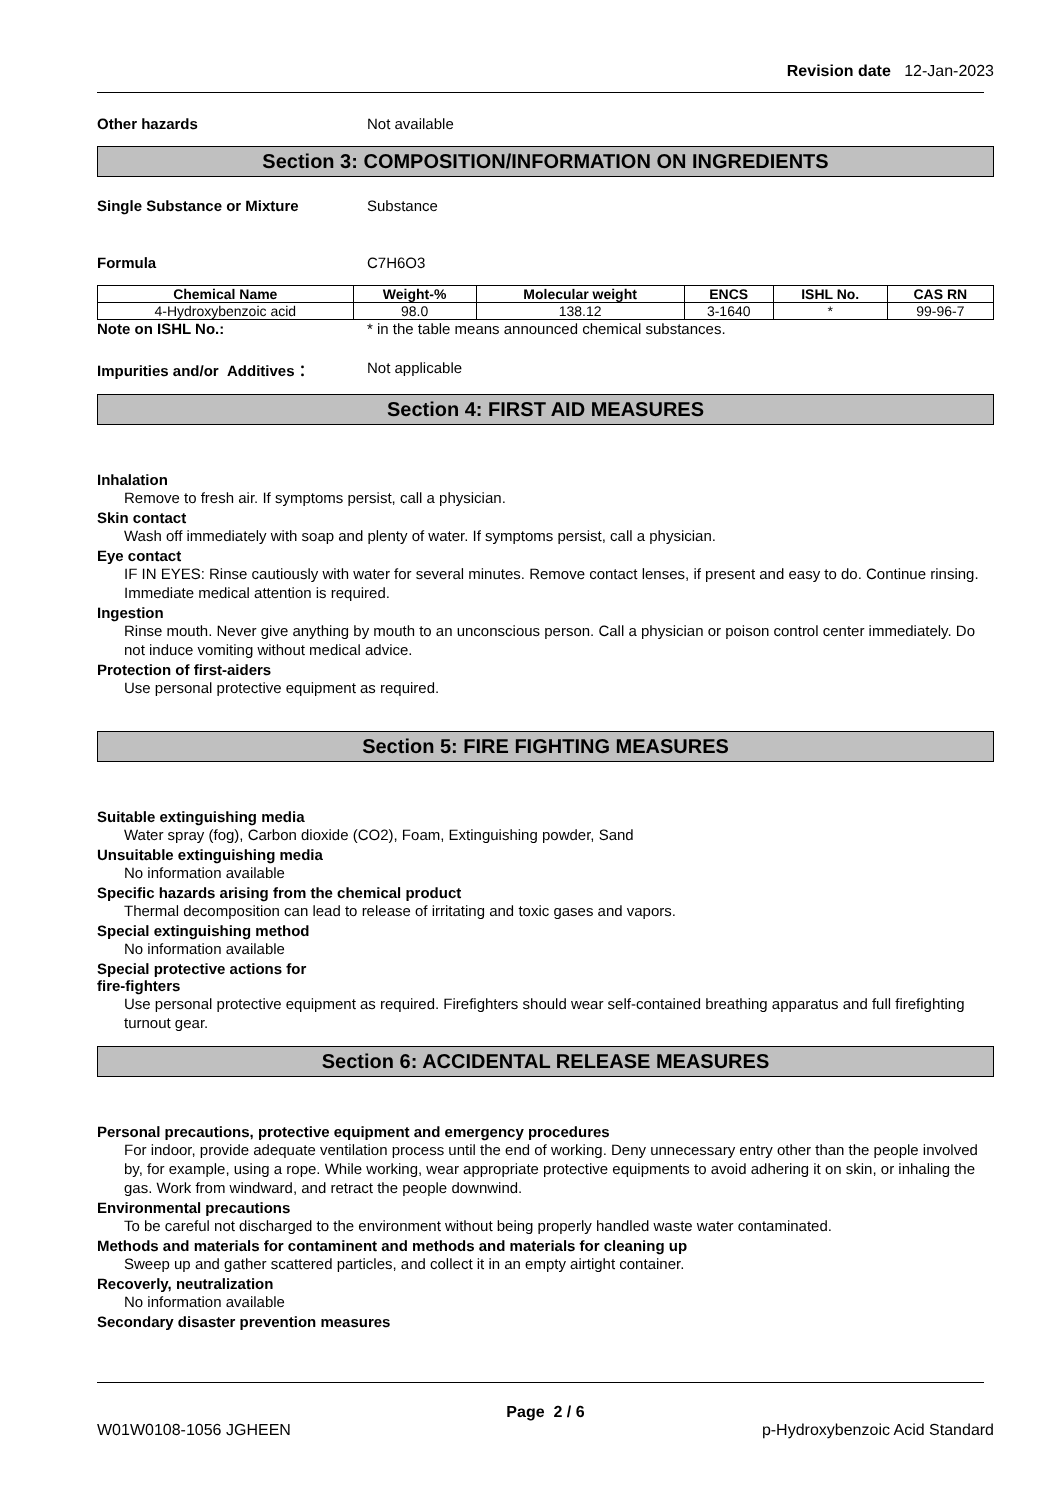Revision date 12-Jan-2023
Other hazards Not available
Section 3: COMPOSITION/INFORMATION ON INGREDIENTS
Single Substance or Mixture Substance
Formula C7H6O3
| Chemical Name | Weight-% | Molecular weight | ENCS | ISHL No. | CAS RN |
| --- | --- | --- | --- | --- | --- |
| 4-Hydroxybenzoic acid | 98.0 | 138.12 | 3-1640 | * | 99-96-7 |
Note on ISHL No.: * in the table means announced chemical substances.
Impurities and/or Additives： Not applicable
Section 4: FIRST AID MEASURES
Inhalation
Remove to fresh air. If symptoms persist, call a physician.
Skin contact
Wash off immediately with soap and plenty of water. If symptoms persist, call a physician.
Eye contact
IF IN EYES: Rinse cautiously with water for several minutes. Remove contact lenses, if present and easy to do. Continue rinsing. Immediate medical attention is required.
Ingestion
Rinse mouth. Never give anything by mouth to an unconscious person. Call a physician or poison control center immediately. Do not induce vomiting without medical advice.
Protection of first-aiders
Use personal protective equipment as required.
Section 5: FIRE FIGHTING MEASURES
Suitable extinguishing media
Water spray (fog), Carbon dioxide (CO2), Foam, Extinguishing powder, Sand
Unsuitable extinguishing media
No information available
Specific hazards arising from the chemical product
Thermal decomposition can lead to release of irritating and toxic gases and vapors.
Special extinguishing method
No information available
Special protective actions for
fire-fighters
Use personal protective equipment as required. Firefighters should wear self-contained breathing apparatus and full firefighting turnout gear.
Section 6: ACCIDENTAL RELEASE MEASURES
Personal precautions, protective equipment and emergency procedures
For indoor, provide adequate ventilation process until the end of working. Deny unnecessary entry other than the people involved by, for example, using a rope. While working, wear appropriate protective equipments to avoid adhering it on skin, or inhaling the gas. Work from windward, and retract the people downwind.
Environmental precautions
To be careful not discharged to the environment without being properly handled waste water contaminated.
Methods and materials for contaminent and methods and materials for cleaning up
Sweep up and gather scattered particles, and collect it in an empty airtight container.
Recoverly, neutralization
No information available
Secondary disaster prevention measures
Page 2 / 6
W01W0108-1056 JGHEEN p-Hydroxybenzoic Acid Standard